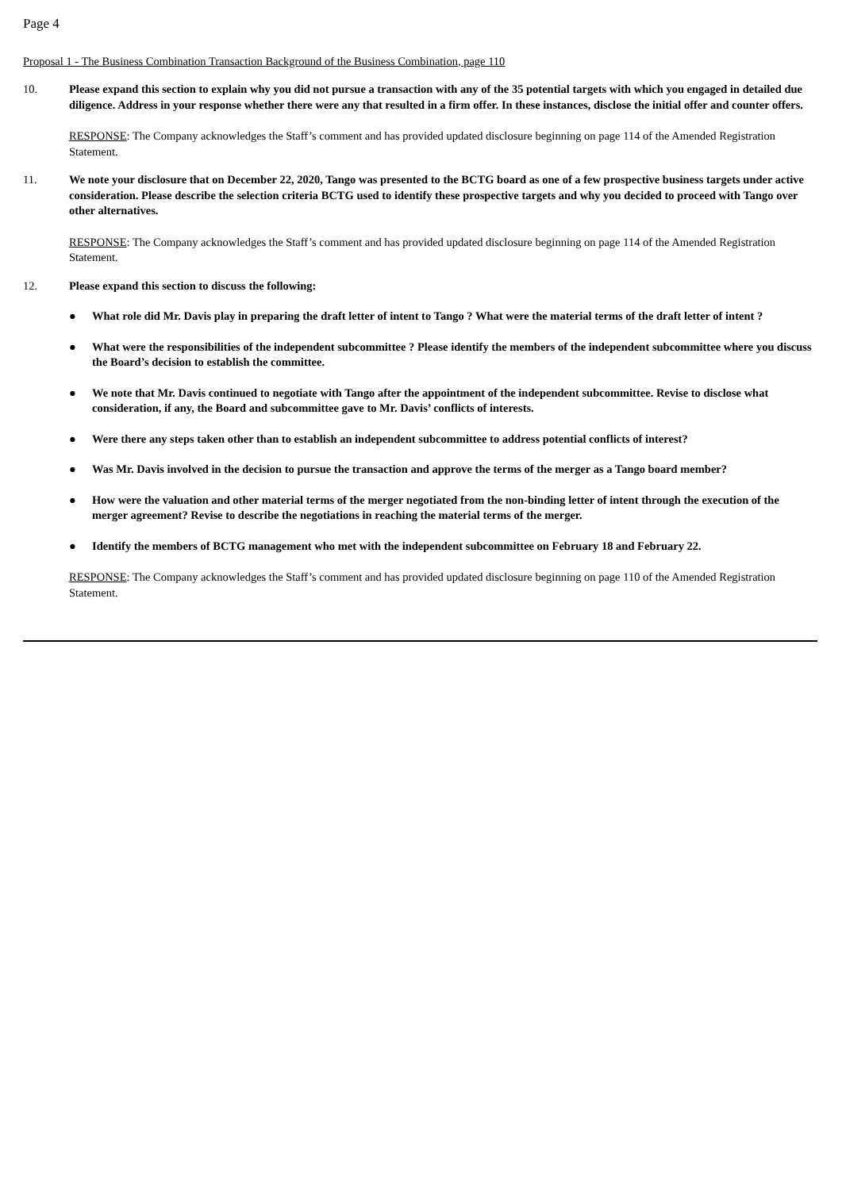Page 4
Proposal 1 - The Business Combination Transaction Background of the Business Combination, page 110
10. Please expand this section to explain why you did not pursue a transaction with any of the 35 potential targets with which you engaged in detailed due diligence. Address in your response whether there were any that resulted in a firm offer. In these instances, disclose the initial offer and counter offers.
RESPONSE: The Company acknowledges the Staff’s comment and has provided updated disclosure beginning on page 114 of the Amended Registration Statement.
11. We note your disclosure that on December 22, 2020, Tango was presented to the BCTG board as one of a few prospective business targets under active consideration. Please describe the selection criteria BCTG used to identify these prospective targets and why you decided to proceed with Tango over other alternatives.
RESPONSE: The Company acknowledges the Staff’s comment and has provided updated disclosure beginning on page 114 of the Amended Registration Statement.
12. Please expand this section to discuss the following:
● What role did Mr. Davis play in preparing the draft letter of intent to Tango ? What were the material terms of the draft letter of intent ?
● What were the responsibilities of the independent subcommittee ? Please identify the members of the independent subcommittee where you discuss the Board’s decision to establish the committee.
● We note that Mr. Davis continued to negotiate with Tango after the appointment of the independent subcommittee. Revise to disclose what consideration, if any, the Board and subcommittee gave to Mr. Davis’ conflicts of interests.
● Were there any steps taken other than to establish an independent subcommittee to address potential conflicts of interest?
● Was Mr. Davis involved in the decision to pursue the transaction and approve the terms of the merger as a Tango board member?
● How were the valuation and other material terms of the merger negotiated from the non-binding letter of intent through the execution of the merger agreement? Revise to describe the negotiations in reaching the material terms of the merger.
● Identify the members of BCTG management who met with the independent subcommittee on February 18 and February 22.
RESPONSE: The Company acknowledges the Staff’s comment and has provided updated disclosure beginning on page 110 of the Amended Registration Statement.